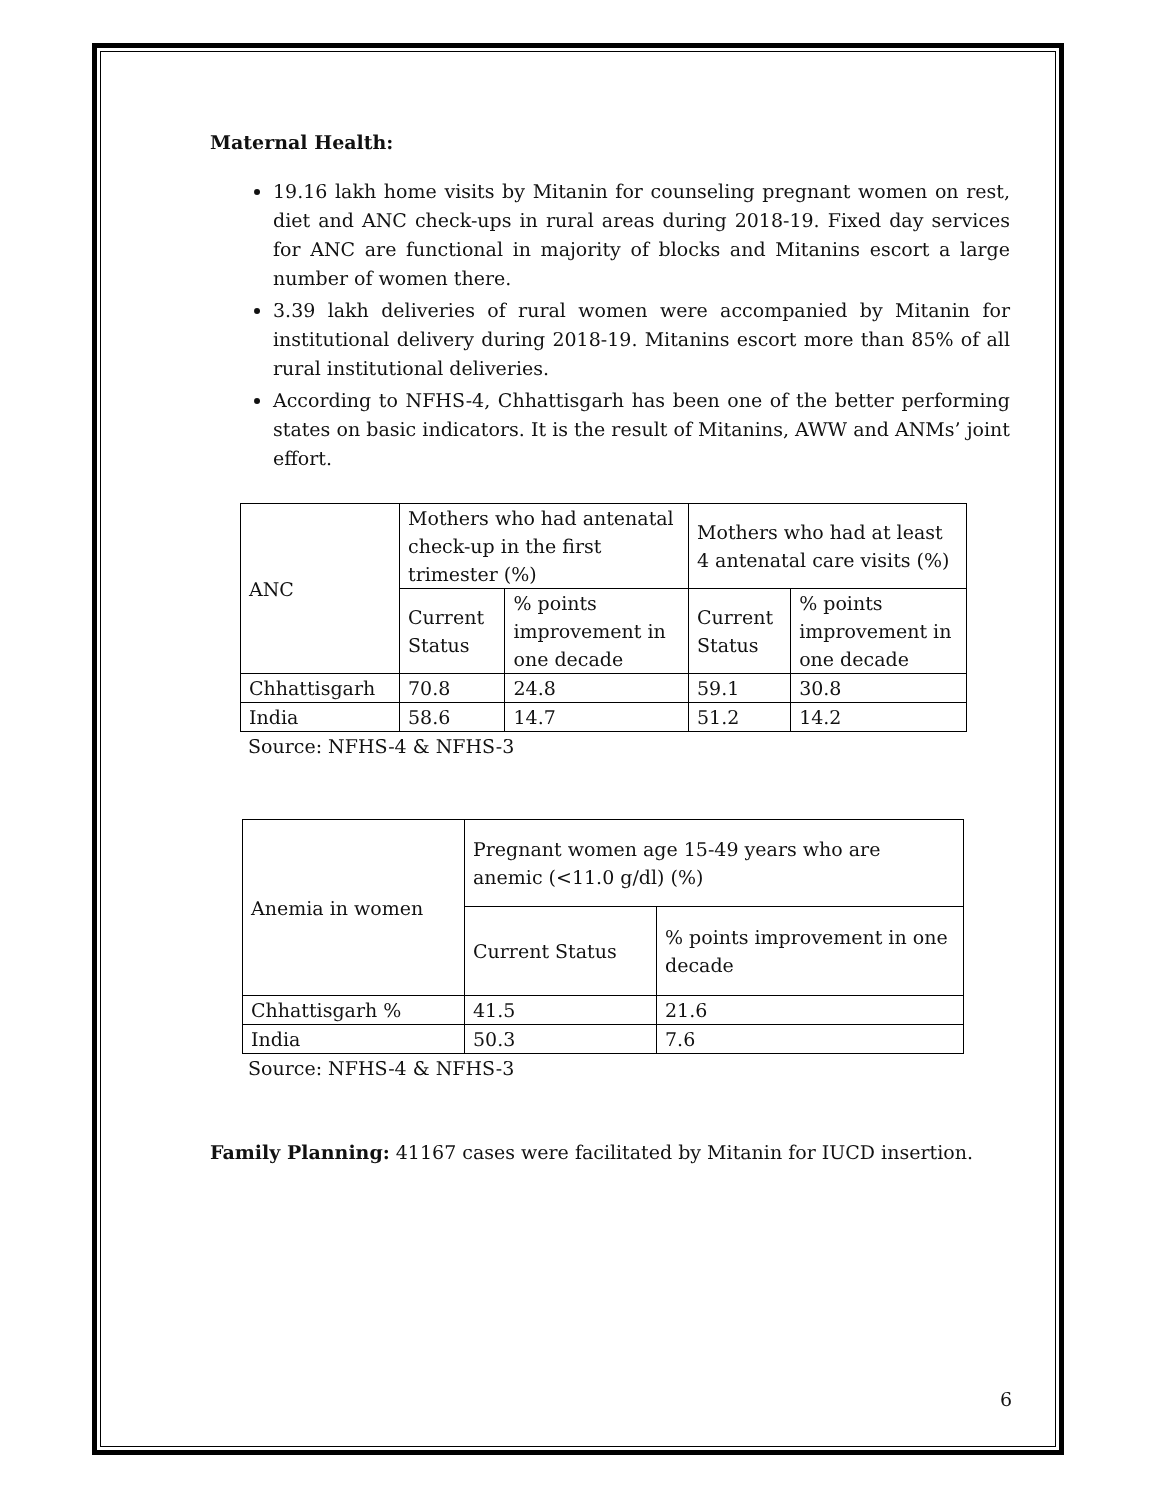Maternal Health:
19.16 lakh home visits by Mitanin for counseling pregnant women on rest, diet and ANC check-ups in rural areas during 2018-19. Fixed day services for ANC are functional in majority of blocks and Mitanins escort a large number of women there.
3.39 lakh deliveries of rural women were accompanied by Mitanin for institutional delivery during 2018-19. Mitanins escort more than 85% of all rural institutional deliveries.
According to NFHS-4, Chhattisgarh has been one of the better performing states on basic indicators. It is the result of Mitanins, AWW and ANMs’ joint effort.
| ANC | Mothers who had antenatal check-up in the first trimester (%) | | Mothers who had at least 4 antenatal care visits (%) | |
| | Current Status | % points improvement in one decade | Current Status | % points improvement in one decade |
| Chhattisgarh | 70.8 | 24.8 | 59.1 | 30.8 |
| India | 58.6 | 14.7 | 51.2 | 14.2 |
Source: NFHS-4 & NFHS-3
| Anemia in women | Pregnant women age 15-49 years who are anemic (<11.0 g/dl) (%) | |
| | Current Status | % points improvement in one decade |
| Chhattisgarh % | 41.5 | 21.6 |
| India | 50.3 | 7.6 |
Source: NFHS-4 & NFHS-3
Family Planning: 41167 cases were facilitated by Mitanin for IUCD insertion.
6